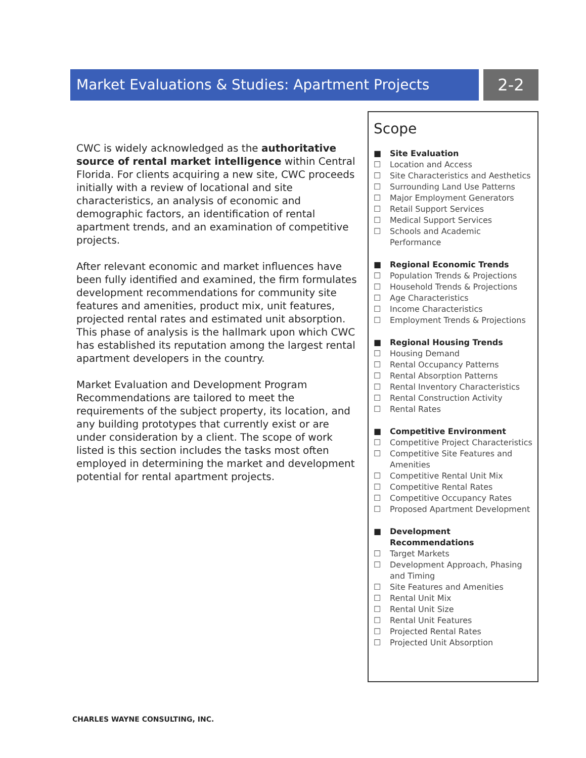Market Evaluations & Studies: Apartment Projects 2-2
CWC is widely acknowledged as the authoritative source of rental market intelligence within Central Florida. For clients acquiring a new site, CWC proceeds initially with a review of locational and site characteristics, an analysis of economic and demographic factors, an identification of rental apartment trends, and an examination of competitive projects.
After relevant economic and market influences have been fully identified and examined, the firm formulates development recommendations for community site features and amenities, product mix, unit features, projected rental rates and estimated unit absorption. This phase of analysis is the hallmark upon which CWC has established its reputation among the largest rental apartment developers in the country.
Market Evaluation and Development Program Recommendations are tailored to meet the requirements of the subject property, its location, and any building prototypes that currently exist or are under consideration by a client. The scope of work listed is this section includes the tasks most often employed in determining the market and development potential for rental apartment projects.
Scope
■ Site Evaluation
☐ Location and Access
☐ Site Characteristics and Aesthetics
☐ Surrounding Land Use Patterns
☐ Major Employment Generators
☐ Retail Support Services
☐ Medical Support Services
☐ Schools and Academic Performance
■ Regional Economic Trends
☐ Population Trends & Projections
☐ Household Trends & Projections
☐ Age Characteristics
☐ Income Characteristics
☐ Employment Trends & Projections
■ Regional Housing Trends
☐ Housing Demand
☐ Rental Occupancy Patterns
☐ Rental Absorption Patterns
☐ Rental Inventory Characteristics
☐ Rental Construction Activity
☐ Rental Rates
■ Competitive Environment
☐ Competitive Project Characteristics
☐ Competitive Site Features and Amenities
☐ Competitive Rental Unit Mix
☐ Competitive Rental Rates
☐ Competitive Occupancy Rates
☐ Proposed Apartment Development
■ Development Recommendations
☐ Target Markets
☐ Development Approach, Phasing and Timing
☐ Site Features and Amenities
☐ Rental Unit Mix
☐ Rental Unit Size
☐ Rental Unit Features
☐ Projected Rental Rates
☐ Projected Unit Absorption
CHARLES WAYNE CONSULTING, INC.